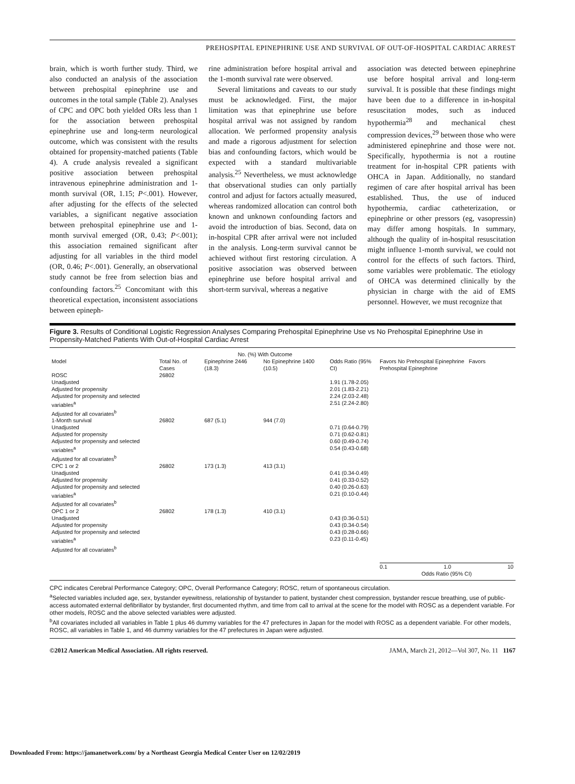PREHOSPITAL EPINEPHRINE USE AND SURVIVAL OF OUT-OF-HOSPITAL CARDIAC ARREST
brain, which is worth further study. Third, we also conducted an analysis of the association between prehospital epinephrine use and outcomes in the total sample (Table 2). Analyses of CPC and OPC both yielded ORs less than 1 for the association between prehospital epinephrine use and long-term neurological outcome, which was consistent with the results obtained for propensity-matched patients (Table 4). A crude analysis revealed a significant positive association between prehospital intravenous epinephrine administration and 1-month survival (OR, 1.15; P<.001). However, after adjusting for the effects of the selected variables, a significant negative association between prehospital epinephrine use and 1-month survival emerged (OR, 0.43; P<.001); this association remained significant after adjusting for all variables in the third model (OR, 0.46; P<.001). Generally, an observational study cannot be free from selection bias and confounding factors.<sup>25</sup> Concomitant with this theoretical expectation, inconsistent associations between epineph-
rine administration before hospital arrival and the 1-month survival rate were observed.
Several limitations and caveats to our study must be acknowledged. First, the major limitation was that epinephrine use before hospital arrival was not assigned by random allocation. We performed propensity analysis and made a rigorous adjustment for selection bias and confounding factors, which would be expected with a standard multivariable analysis.<sup>25</sup> Nevertheless, we must acknowledge that observational studies can only partially control and adjust for factors actually measured, whereas randomized allocation can control both known and unknown confounding factors and avoid the introduction of bias. Second, data on in-hospital CPR after arrival were not included in the analysis. Long-term survival cannot be achieved without first restoring circulation. A positive association was observed between epinephrine use before hospital arrival and short-term survival, whereas a negative
association was detected between epinephrine use before hospital arrival and long-term survival. It is possible that these findings might have been due to a difference in in-hospital resuscitation modes, such as induced hypothermia<sup>28</sup> and mechanical chest compression devices,<sup>29</sup> between those who were administered epinephrine and those were not. Specifically, hypothermia is not a routine treatment for in-hospital CPR patients with OHCA in Japan. Additionally, no standard regimen of care after hospital arrival has been established. Thus, the use of induced hypothermia, cardiac catheterization, or epinephrine or other pressors (eg, vasopressin) may differ among hospitals. In summary, although the quality of in-hospital resuscitation might influence 1-month survival, we could not control for the effects of such factors. Third, some variables were problematic. The etiology of OHCA was determined clinically by the physician in charge with the aid of EMS personnel. However, we must recognize that
Figure 3. Results of Conditional Logistic Regression Analyses Comparing Prehospital Epinephrine Use vs No Prehospital Epinephrine Use in Propensity-Matched Patients With Out-of-Hospital Cardiac Arrest
| | | No. (%) With Outcome | | | |
| --- | --- | --- | --- | --- | --- |
| Model | Total No. of Cases | Epinephrine 2446 (18.3) | No Epinephrine 1400 (10.5) | Odds Ratio (95% CI) | Favors No Prehospital Epinephrine Favors Prehospital Epinephrine |
| ROSC Unadjusted Adjusted for propensity Adjusted for propensity and selected variables<sup>a</sup> Adjusted for all covariates<sup>b</sup> | 26802 | | | 1.91 (1.78-2.05) 2.01 (1.83-2.21) 2.24 (2.03-2.48) 2.51 (2.24-2.80) | |
| 1-Month survival Unadjusted Adjusted for propensity Adjusted for propensity and selected variables<sup>a</sup> Adjusted for all covariates<sup>b</sup> | 26802 | 687 (5.1) | 944 (7.0) | 0.71 (0.64-0.79) 0.71 (0.62-0.81) 0.60 (0.49-0.74) 0.54 (0.43-0.68) | |
| CPC 1 or 2 Unadjusted Adjusted for propensity Adjusted for propensity and selected variables<sup>a</sup> Adjusted for all covariates<sup>b</sup> | 26802 | 173 (1.3) | 413 (3.1) | 0.41 (0.34-0.49) 0.41 (0.33-0.52) 0.40 (0.26-0.63) 0.21 (0.10-0.44) | |
| OPC 1 or 2 Unadjusted Adjusted for propensity Adjusted for propensity and selected variables<sup>a</sup> Adjusted for all covariates<sup>b</sup> | 26802 | 178 (1.3) | 410 (3.1) | 0.43 (0.36-0.51) 0.43 (0.34-0.54) 0.43 (0.28-0.66) 0.23 (0.11-0.45) | |
| | | | | | 0.1 1.0 10 Odds Ratio (95% CI) |
CPC indicates Cerebral Performance Category; OPC, Overall Performance Category; ROSC, return of spontaneous circulation.
<sup>a</sup> Selected variables included age, sex, bystander eyewitness, relationship of bystander to patient, bystander chest compression, bystander rescue breathing, use of public-access automated external defibrillator by bystander, first documented rhythm, and time from call to arrival at the scene for the model with ROSC as a dependent variable. For other models, ROSC and the above selected variables were adjusted.
<sup>b</sup> All covariates included all variables in Table 1 plus 46 dummy variables for the 47 prefectures in Japan for the model with ROSC as a dependent variable. For other models, ROSC, all variables in Table 1, and 46 dummy variables for the 47 prefectures in Japan were adjusted.
©2012 American Medical Association. All rights reserved. JAMA, March 21, 2012—Vol 307, No. 11 1167
Downloaded From: https://jamanetwork.com/ by a Northeast Georgia Medical Center User on 12/02/2019